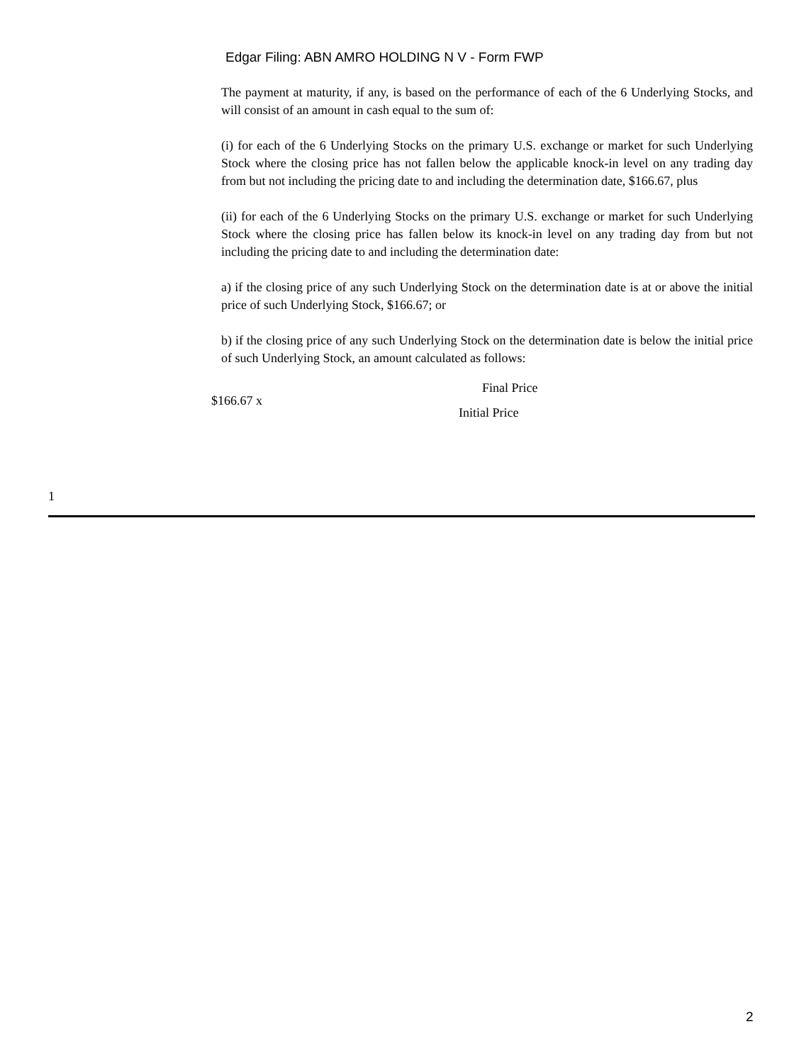Edgar Filing: ABN AMRO HOLDING N V - Form FWP
The payment at maturity, if any, is based on the performance of each of the 6 Underlying Stocks, and will consist of an amount in cash equal to the sum of:
(i) for each of the 6 Underlying Stocks on the primary U.S. exchange or market for such Underlying Stock where the closing price has not fallen below the applicable knock-in level on any trading day from but not including the pricing date to and including the determination date, $166.67, plus
(ii) for each of the 6 Underlying Stocks on the primary U.S. exchange or market for such Underlying Stock where the closing price has fallen below its knock-in level on any trading day from but not including the pricing date to and including the determination date:
a) if the closing price of any such Underlying Stock on the determination date is at or above the initial price of such Underlying Stock, $166.67; or
b) if the closing price of any such Underlying Stock on the determination date is below the initial price of such Underlying Stock, an amount calculated as follows:
$166.67 x
Final Price
Initial Price
1
2